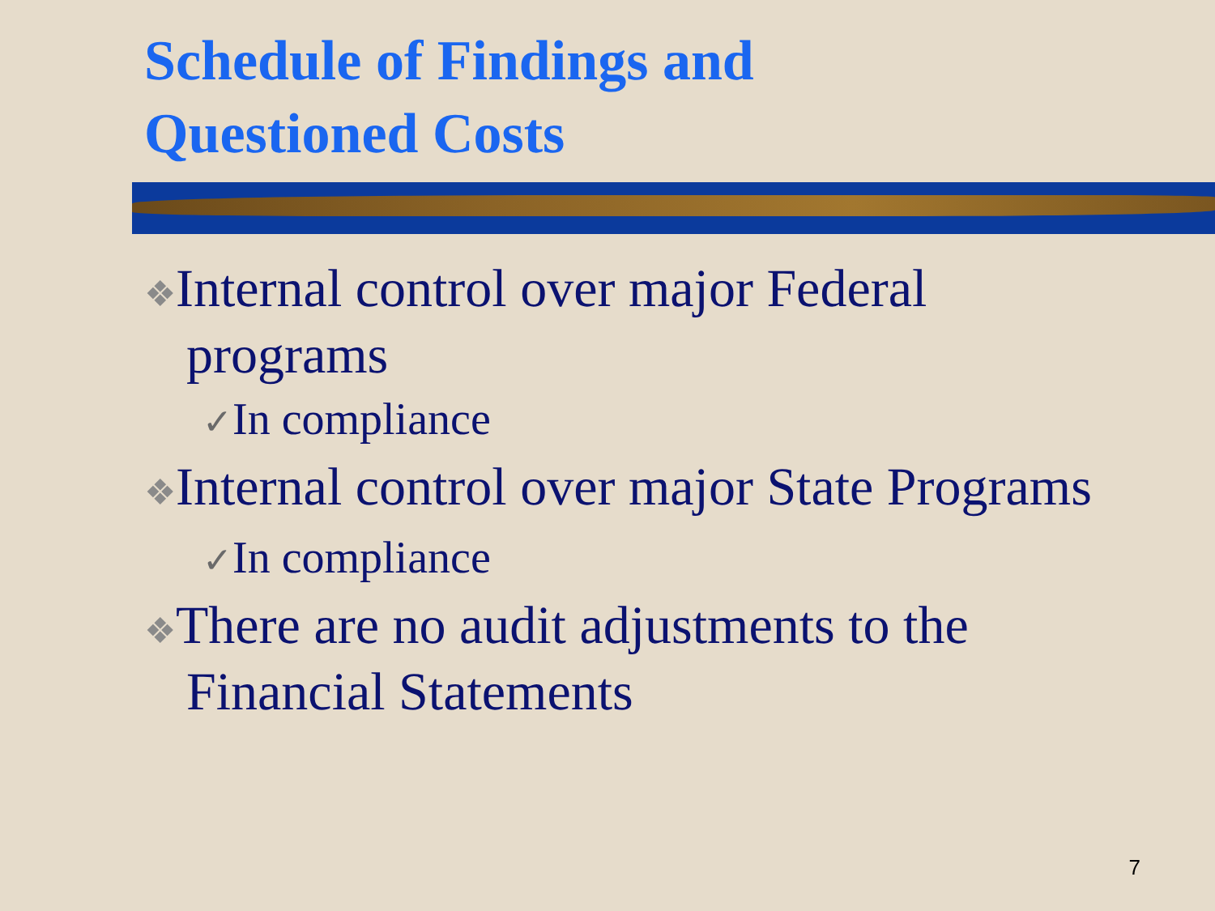Schedule of Findings and
Questioned Costs
❖Internal control over major Federal programs
✓In compliance
❖Internal control over major State Programs
✓In compliance
❖There are no audit adjustments to the Financial Statements
7